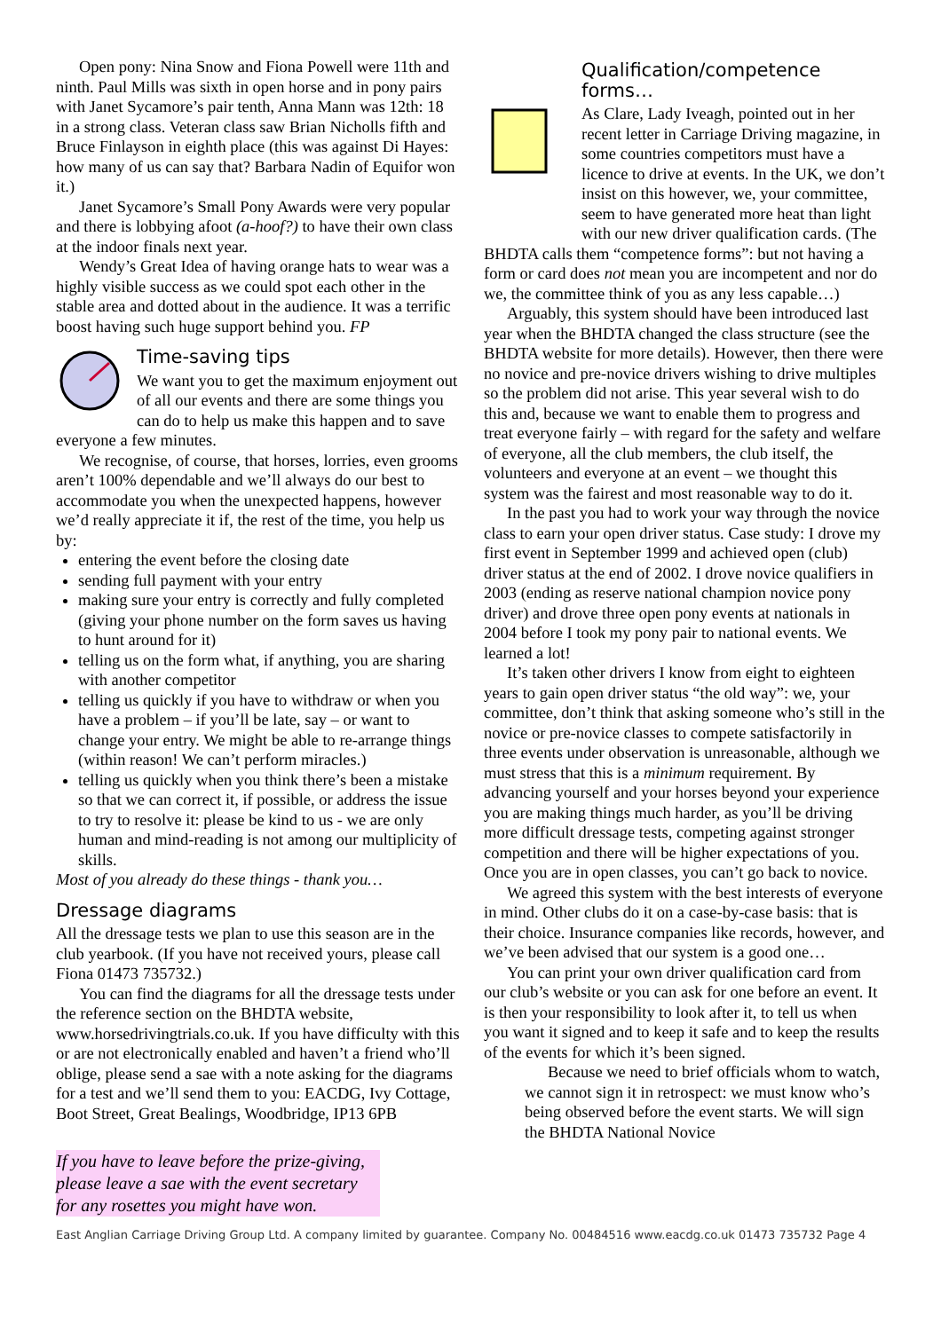Open pony: Nina Snow and Fiona Powell were 11th and ninth. Paul Mills was sixth in open horse and in pony pairs with Janet Sycamore’s pair tenth, Anna Mann was 12th: 18 in a strong class. Veteran class saw Brian Nicholls fifth and Bruce Finlayson in eighth place (this was against Di Hayes: how many of us can say that? Barbara Nadin of Equifor won it.)
Janet Sycamore’s Small Pony Awards were very popular and there is lobbying afoot (a-hoof?) to have their own class at the indoor finals next year.
Wendy’s Great Idea of having orange hats to wear was a highly visible success as we could spot each other in the stable area and dotted about in the audience. It was a terrific boost having such huge support behind you. FP
Time-saving tips
We want you to get the maximum enjoyment out of all our events and there are some things you can do to help us make this happen and to save everyone a few minutes.
We recognise, of course, that horses, lorries, even grooms aren’t 100% dependable and we’ll always do our best to accommodate you when the unexpected happens, however we’d really appreciate it if, the rest of the time, you help us by:
entering the event before the closing date
sending full payment with your entry
making sure your entry is correctly and fully completed (giving your phone number on the form saves us having to hunt around for it)
telling us on the form what, if anything, you are sharing with another competitor
telling us quickly if you have to withdraw or when you have a problem – if you’ll be late, say – or want to change your entry. We might be able to re-arrange things (within reason! We can’t perform miracles.)
telling us quickly when you think there’s been a mistake so that we can correct it, if possible, or address the issue to try to resolve it: please be kind to us - we are only human and mind-reading is not among our multiplicity of skills.
Most of you already do these things - thank you…
Dressage diagrams
All the dressage tests we plan to use this season are in the club yearbook. (If you have not received yours, please call Fiona 01473 735732.)
You can find the diagrams for all the dressage tests under the reference section on the BHDTA website, www.horsedrivingtrials.co.uk. If you have difficulty with this or are not electronically enabled and haven’t a friend who’ll oblige, please send a sae with a note asking for the diagrams for a test and we’ll send them to you: EACDG, Ivy Cottage, Boot Street, Great Bealings, Woodbridge, IP13 6PB
If you have to leave before the prize-giving, please leave a sae with the event secretary for any rosettes you might have won.
Qualification/competence forms…
As Clare, Lady Iveagh, pointed out in her recent letter in Carriage Driving magazine, in some countries competitors must have a licence to drive at events. In the UK, we don’t insist on this however, we, your committee, seem to have generated more heat than light with our new driver qualification cards. (The BHDTA calls them “competence forms”: but not having a form or card does not mean you are incompetent and nor do we, the committee think of you as any less capable…)
Arguably, this system should have been introduced last year when the BHDTA changed the class structure (see the BHDTA website for more details). However, then there were no novice and pre-novice drivers wishing to drive multiples so the problem did not arise. This year several wish to do this and, because we want to enable them to progress and treat everyone fairly – with regard for the safety and welfare of everyone, all the club members, the club itself, the volunteers and everyone at an event – we thought this system was the fairest and most reasonable way to do it.
In the past you had to work your way through the novice class to earn your open driver status. Case study: I drove my first event in September 1999 and achieved open (club) driver status at the end of 2002. I drove novice qualifiers in 2003 (ending as reserve national champion novice pony driver) and drove three open pony events at nationals in 2004 before I took my pony pair to national events. We learned a lot!
It’s taken other drivers I know from eight to eighteen years to gain open driver status “the old way”: we, your committee, don’t think that asking someone who’s still in the novice or pre-novice classes to compete satisfactorily in three events under observation is unreasonable, although we must stress that this is a minimum requirement. By advancing yourself and your horses beyond your experience you are making things much harder, as you’ll be driving more difficult dressage tests, competing against stronger competition and there will be higher expectations of you. Once you are in open classes, you can’t go back to novice.
We agreed this system with the best interests of everyone in mind. Other clubs do it on a case-by-case basis: that is their choice. Insurance companies like records, however, and we’ve been advised that our system is a good one…
You can print your own driver qualification card from our club’s website or you can ask for one before an event. It is then your responsibility to look after it, to tell us when you want it signed and to keep it safe and to keep the results of the events for which it’s been signed.
Because we need to brief officials whom to watch, we cannot sign it in retrospect: we must know who’s being observed before the event starts. We will sign the BHDTA National Novice
East Anglian Carriage Driving Group Ltd. A company limited by guarantee. Company No. 00484516 www.eacdg.co.uk 01473 735732 Page 4